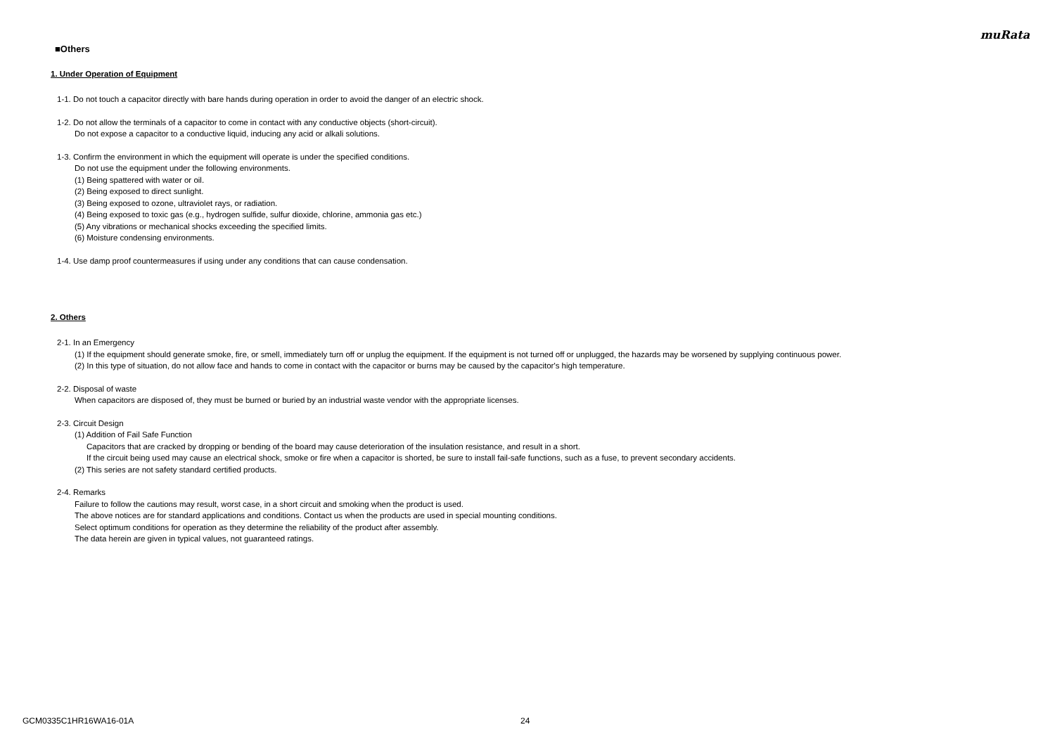muRata
■Others
1. Under Operation of Equipment
1-1. Do not touch a capacitor directly with bare hands during operation in order to avoid the danger of an electric shock.
1-2. Do not allow the terminals of a capacitor to come in contact with any conductive objects (short-circuit).
Do not expose a capacitor to a conductive liquid, inducing any acid or alkali solutions.
1-3. Confirm the environment in which the equipment will operate is under the specified conditions.
Do not use the equipment under the following environments.
(1) Being spattered with water or oil.
(2) Being exposed to direct sunlight.
(3) Being exposed to ozone, ultraviolet rays, or radiation.
(4) Being exposed to toxic gas (e.g., hydrogen sulfide, sulfur dioxide, chlorine, ammonia gas etc.)
(5) Any vibrations or mechanical shocks exceeding the specified limits.
(6) Moisture condensing environments.
1-4. Use damp proof countermeasures if using under any conditions that can cause condensation.
2. Others
2-1. In an Emergency
(1) If the equipment should generate smoke, fire, or smell, immediately turn off or unplug the equipment. If the equipment is not turned off or unplugged, the hazards may be worsened by supplying continuous power.
(2) In this type of situation, do not allow face and hands to come in contact with the capacitor or burns may be caused by the capacitor's high temperature.
2-2. Disposal of waste
When capacitors are disposed of, they must be burned or buried by an industrial waste vendor with the appropriate licenses.
2-3. Circuit Design
(1) Addition of Fail Safe Function
Capacitors that are cracked by dropping or bending of the board may cause deterioration of the insulation resistance, and result in a short.
If the circuit being used may cause an electrical shock, smoke or fire when a capacitor is shorted, be sure to install fail-safe functions, such as a fuse, to prevent secondary accidents.
(2) This series are not safety standard certified products.
2-4. Remarks
Failure to follow the cautions may result, worst case, in a short circuit and smoking when the product is used.
The above notices are for standard applications and conditions. Contact us when the products are used in special mounting conditions.
Select optimum conditions for operation as they determine the reliability of the product after assembly.
The data herein are given in typical values, not guaranteed ratings.
GCM0335C1HR16WA16-01A 24